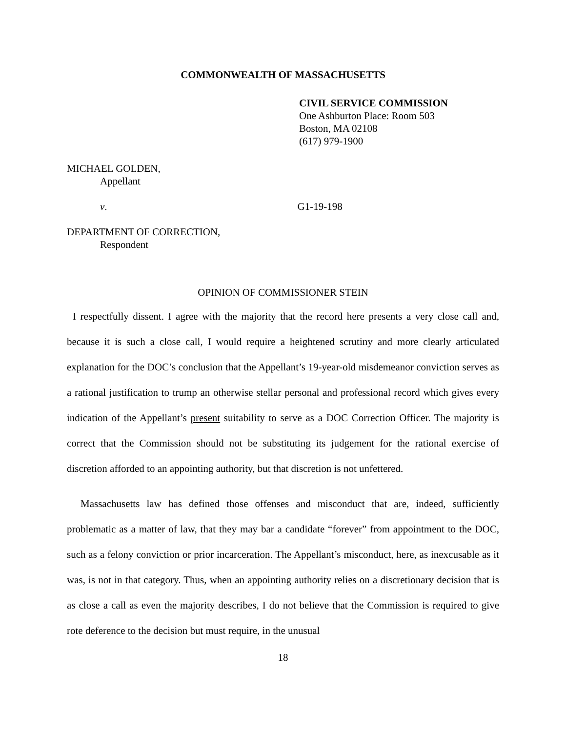COMMONWEALTH OF MASSACHUSETTS
CIVIL SERVICE COMMISSION
One Ashburton Place: Room 503
Boston, MA 02108
(617) 979-1900
MICHAEL GOLDEN,
Appellant
v. G1-19-198
DEPARTMENT OF CORRECTION,
Respondent
OPINION OF COMMISSIONER STEIN
I respectfully dissent. I agree with the majority that the record here presents a very close call and, because it is such a close call, I would require a heightened scrutiny and more clearly articulated explanation for the DOC’s conclusion that the Appellant’s 19-year-old misdemeanor conviction serves as a rational justification to trump an otherwise stellar personal and professional record which gives every indication of the Appellant’s present suitability to serve as a DOC Correction Officer. The majority is correct that the Commission should not be substituting its judgement for the rational exercise of discretion afforded to an appointing authority, but that discretion is not unfettered.
Massachusetts law has defined those offenses and misconduct that are, indeed, sufficiently problematic as a matter of law, that they may bar a candidate “forever” from appointment to the DOC, such as a felony conviction or prior incarceration. The Appellant’s misconduct, here, as inexcusable as it was, is not in that category. Thus, when an appointing authority relies on a discretionary decision that is as close a call as even the majority describes, I do not believe that the Commission is required to give rote deference to the decision but must require, in the unusual
18